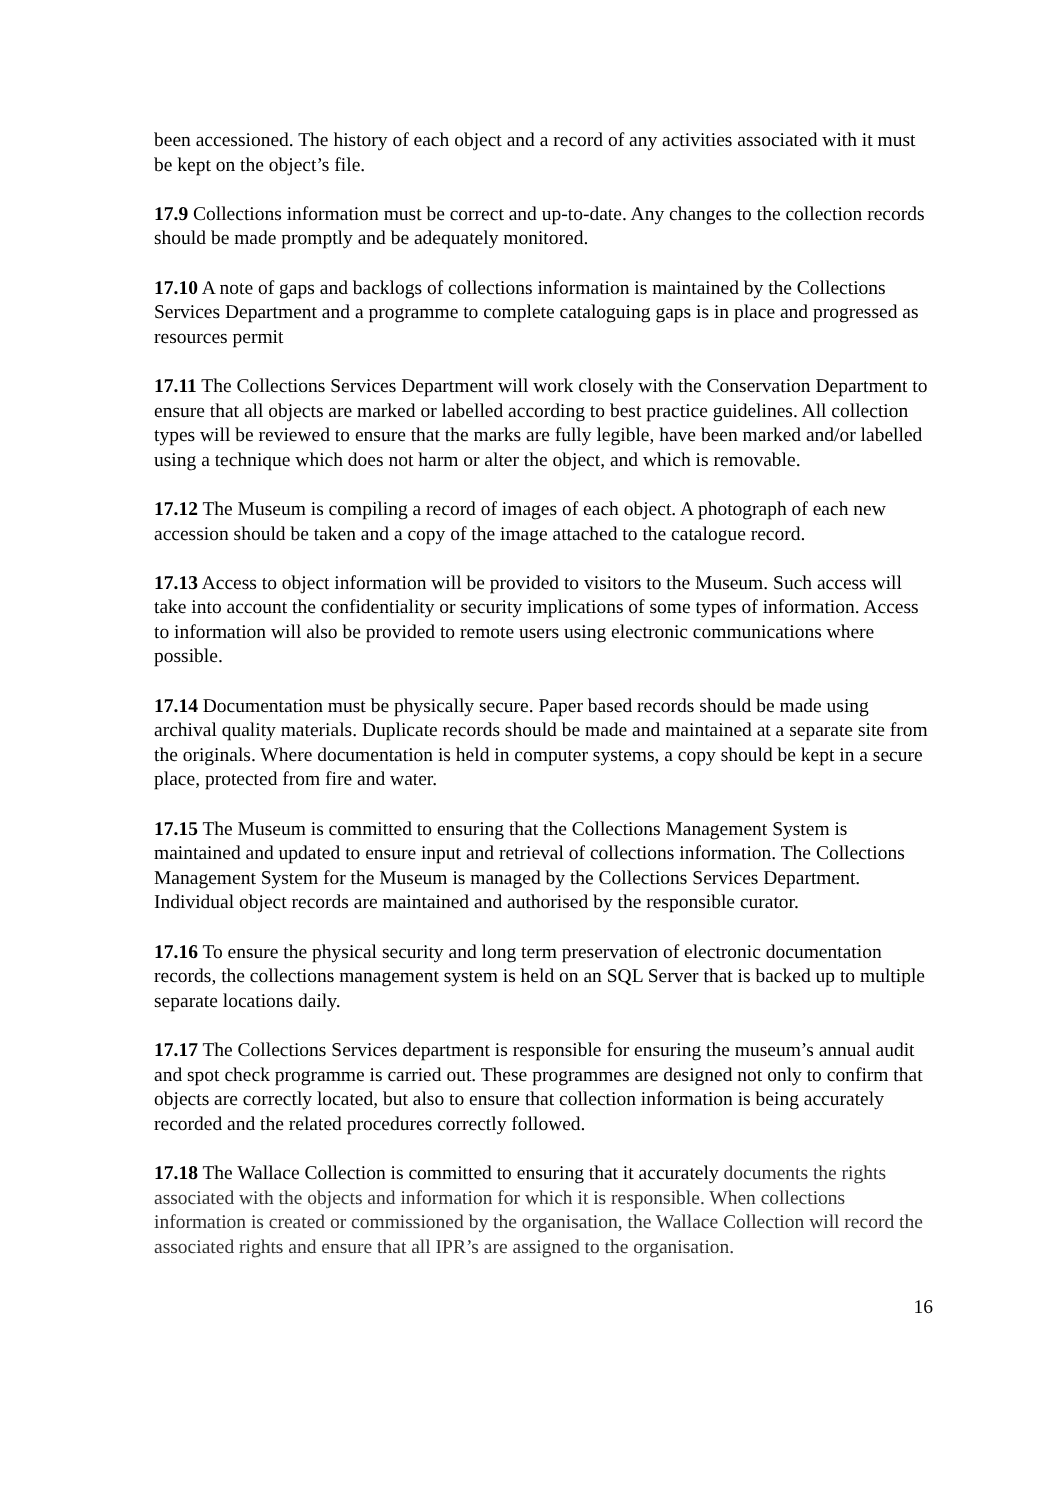been accessioned. The history of each object and a record of any activities associated with it must be kept on the object’s file.
17.9 Collections information must be correct and up-to-date. Any changes to the collection records should be made promptly and be adequately monitored.
17.10 A note of gaps and backlogs of collections information is maintained by the Collections Services Department and a programme to complete cataloguing gaps is in place and progressed as resources permit
17.11 The Collections Services Department will work closely with the Conservation Department to ensure that all objects are marked or labelled according to best practice guidelines. All collection types will be reviewed to ensure that the marks are fully legible, have been marked and/or labelled using a technique which does not harm or alter the object, and which is removable.
17.12 The Museum is compiling a record of images of each object. A photograph of each new accession should be taken and a copy of the image attached to the catalogue record.
17.13 Access to object information will be provided to visitors to the Museum. Such access will take into account the confidentiality or security implications of some types of information. Access to information will also be provided to remote users using electronic communications where possible.
17.14 Documentation must be physically secure. Paper based records should be made using archival quality materials. Duplicate records should be made and maintained at a separate site from the originals. Where documentation is held in computer systems, a copy should be kept in a secure place, protected from fire and water.
17.15 The Museum is committed to ensuring that the Collections Management System is maintained and updated to ensure input and retrieval of collections information. The Collections Management System for the Museum is managed by the Collections Services Department. Individual object records are maintained and authorised by the responsible curator.
17.16 To ensure the physical security and long term preservation of electronic documentation records, the collections management system is held on an SQL Server that is backed up to multiple separate locations daily.
17.17 The Collections Services department is responsible for ensuring the museum’s annual audit and spot check programme is carried out. These programmes are designed not only to confirm that objects are correctly located, but also to ensure that collection information is being accurately recorded and the related procedures correctly followed.
17.18 The Wallace Collection is committed to ensuring that it accurately documents the rights associated with the objects and information for which it is responsible. When collections information is created or commissioned by the organisation, the Wallace Collection will record the associated rights and ensure that all IPR’s are assigned to the organisation.
16